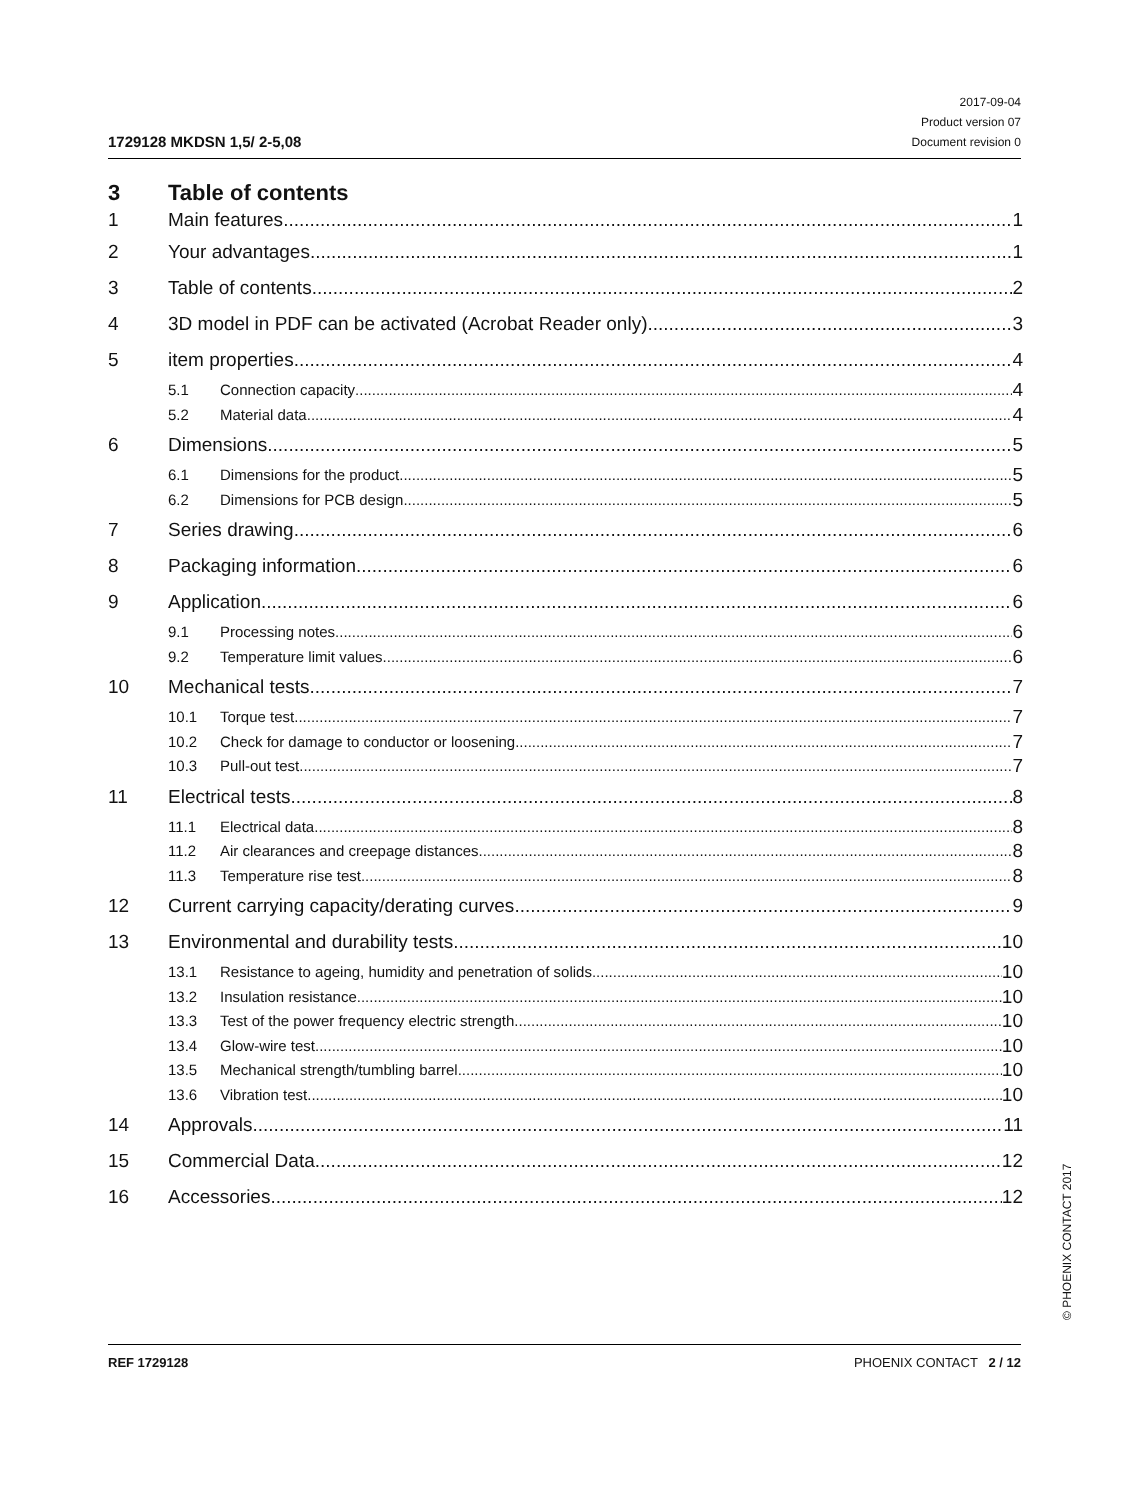1729128 MKDSN 1,5/ 2-5,08
2017-09-04
Product version 07
Document revision 0
3 Table of contents
1 Main features 1
2 Your advantages 1
3 Table of contents 2
4 3D model in PDF can be activated (Acrobat Reader only) 3
5 item properties 4
5.1 Connection capacity 4
5.2 Material data 4
6 Dimensions 5
6.1 Dimensions for the product 5
6.2 Dimensions for PCB design 5
7 Series drawing 6
8 Packaging information 6
9 Application 6
9.1 Processing notes 6
9.2 Temperature limit values 6
10 Mechanical tests 7
10.1 Torque test 7
10.2 Check for damage to conductor or loosening 7
10.3 Pull-out test 7
11 Electrical tests 8
11.1 Electrical data 8
11.2 Air clearances and creepage distances 8
11.3 Temperature rise test 8
12 Current carrying capacity/derating curves 9
13 Environmental and durability tests 10
13.1 Resistance to ageing, humidity and penetration of solids 10
13.2 Insulation resistance 10
13.3 Test of the power frequency electric strength 10
13.4 Glow-wire test 10
13.5 Mechanical strength/tumbling barrel 10
13.6 Vibration test 10
14 Approvals 11
15 Commercial Data 12
16 Accessories 12
© PHOENIX CONTACT 2017
REF 1729128 PHOENIX CONTACT 2 / 12